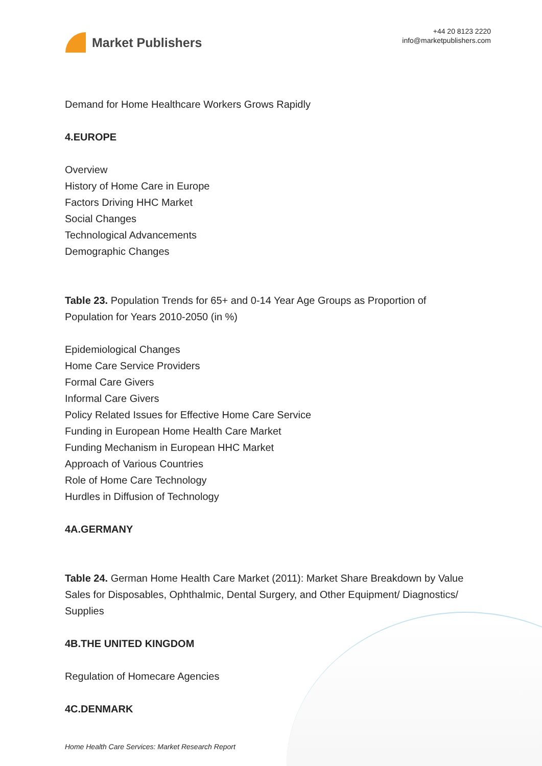Market Publishers
+44 20 8123 2220
info@marketpublishers.com
Demand for Home Healthcare Workers Grows Rapidly
4.EUROPE
Overview
History of Home Care in Europe
Factors Driving HHC Market
Social Changes
Technological Advancements
Demographic Changes
Table 23. Population Trends for 65+ and 0-14 Year Age Groups as Proportion of Population for Years 2010-2050 (in %)
Epidemiological Changes
Home Care Service Providers
Formal Care Givers
Informal Care Givers
Policy Related Issues for Effective Home Care Service
Funding in European Home Health Care Market
Funding Mechanism in European HHC Market
Approach of Various Countries
Role of Home Care Technology
Hurdles in Diffusion of Technology
4A.GERMANY
Table 24. German Home Health Care Market (2011): Market Share Breakdown by Value Sales for Disposables, Ophthalmic, Dental Surgery, and Other Equipment/ Diagnostics/ Supplies
4B.THE UNITED KINGDOM
Regulation of Homecare Agencies
4C.DENMARK
Home Health Care Services: Market Research Report